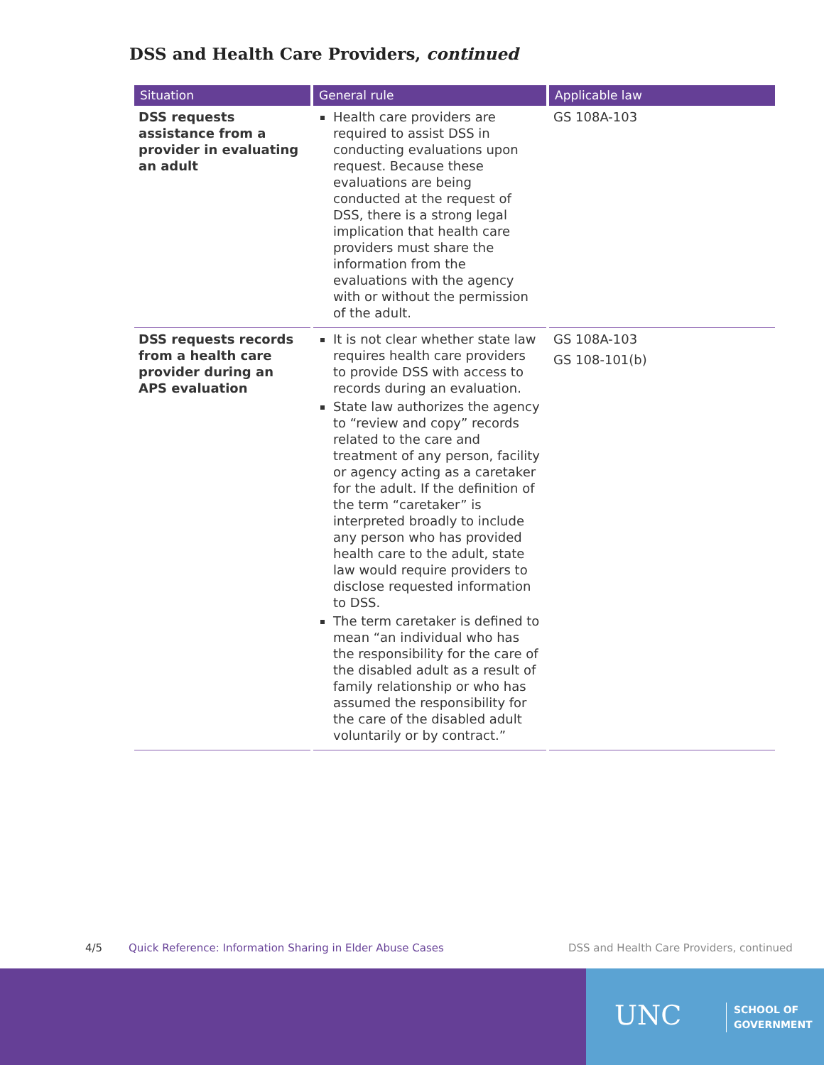DSS and Health Care Providers, continued
| Situation | General rule | Applicable law |
| --- | --- | --- |
| DSS requests assistance from a provider in evaluating an adult | Health care providers are required to assist DSS in conducting evaluations upon request. Because these evaluations are being conducted at the request of DSS, there is a strong legal implication that health care providers must share the information from the evaluations with the agency with or without the permission of the adult. | GS 108A-103 |
| DSS requests records from a health care provider during an APS evaluation | It is not clear whether state law requires health care providers to provide DSS with access to records during an evaluation. State law authorizes the agency to “review and copy” records related to the care and treatment of any person, facility or agency acting as a caretaker for the adult. If the definition of the term “caretaker” is interpreted broadly to include any person who has provided health care to the adult, state law would require providers to disclose requested information to DSS. The term caretaker is defined to mean “an individual who has the responsibility for the care of the disabled adult as a result of family relationship or who has assumed the responsibility for the care of the disabled adult voluntarily or by contract.” | GS 108A-103 GS 108-101(b) |
4/5
Quick Reference: Information Sharing in Elder Abuse Cases
DSS and Health Care Providers, continued
UNC
SCHOOL OF
GOVERNMENT